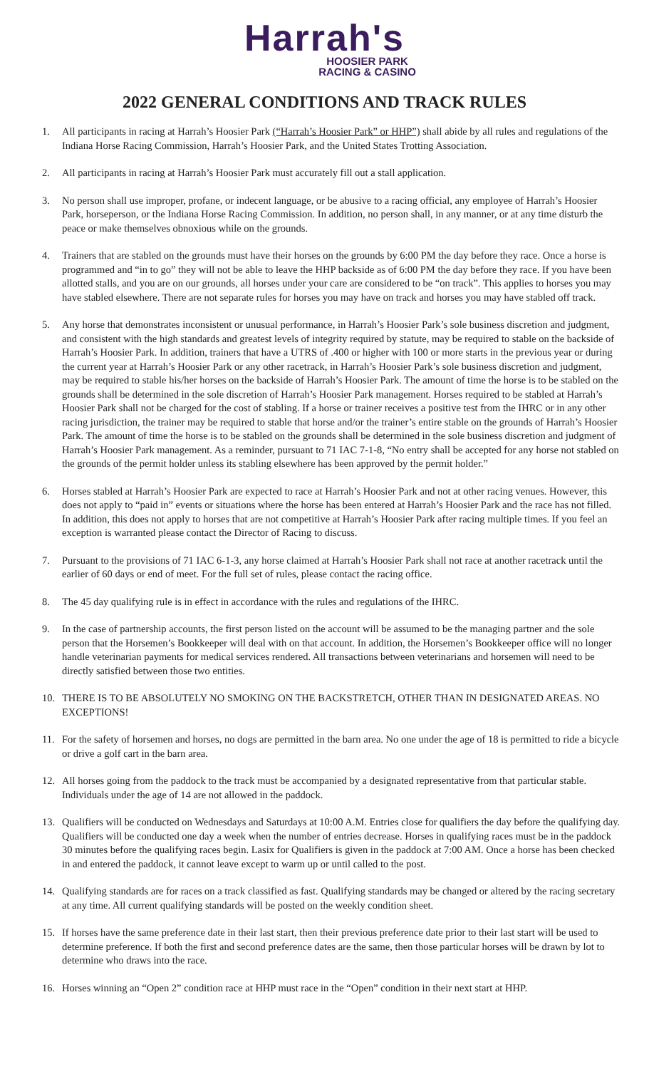Harrah's
HOOSIER PARK
RACING & CASINO
2022 GENERAL CONDITIONS AND TRACK RULES
1. All participants in racing at Harrah’s Hoosier Park (“Harrah’s Hoosier Park” or HHP”) shall abide by all rules and regulations of the Indiana Horse Racing Commission, Harrah’s Hoosier Park, and the United States Trotting Association.
2. All participants in racing at Harrah’s Hoosier Park must accurately fill out a stall application.
3. No person shall use improper, profane, or indecent language, or be abusive to a racing official, any employee of Harrah’s Hoosier Park, horseperson, or the Indiana Horse Racing Commission. In addition, no person shall, in any manner, or at any time disturb the peace or make themselves obnoxious while on the grounds.
4. Trainers that are stabled on the grounds must have their horses on the grounds by 6:00 PM the day before they race. Once a horse is programmed and “in to go” they will not be able to leave the HHP backside as of 6:00 PM the day before they race. If you have been allotted stalls, and you are on our grounds, all horses under your care are considered to be “on track”. This applies to horses you may have stabled elsewhere. There are not separate rules for horses you may have on track and horses you may have stabled off track.
5. Any horse that demonstrates inconsistent or unusual performance, in Harrah’s Hoosier Park’s sole business discretion and judgment, and consistent with the high standards and greatest levels of integrity required by statute, may be required to stable on the backside of Harrah’s Hoosier Park. In addition, trainers that have a UTRS of .400 or higher with 100 or more starts in the previous year or during the current year at Harrah’s Hoosier Park or any other racetrack, in Harrah’s Hoosier Park’s sole business discretion and judgment, may be required to stable his/her horses on the backside of Harrah’s Hoosier Park. The amount of time the horse is to be stabled on the grounds shall be determined in the sole discretion of Harrah’s Hoosier Park management. Horses required to be stabled at Harrah’s Hoosier Park shall not be charged for the cost of stabling. If a horse or trainer receives a positive test from the IHRC or in any other racing jurisdiction, the trainer may be required to stable that horse and/or the trainer’s entire stable on the grounds of Harrah’s Hoosier Park. The amount of time the horse is to be stabled on the grounds shall be determined in the sole business discretion and judgment of Harrah’s Hoosier Park management. As a reminder, pursuant to 71 IAC 7-1-8, “No entry shall be accepted for any horse not stabled on the grounds of the permit holder unless its stabling elsewhere has been approved by the permit holder.”
6. Horses stabled at Harrah’s Hoosier Park are expected to race at Harrah’s Hoosier Park and not at other racing venues. However, this does not apply to “paid in” events or situations where the horse has been entered at Harrah’s Hoosier Park and the race has not filled. In addition, this does not apply to horses that are not competitive at Harrah’s Hoosier Park after racing multiple times. If you feel an exception is warranted please contact the Director of Racing to discuss.
7. Pursuant to the provisions of 71 IAC 6-1-3, any horse claimed at Harrah’s Hoosier Park shall not race at another racetrack until the earlier of 60 days or end of meet. For the full set of rules, please contact the racing office.
8. The 45 day qualifying rule is in effect in accordance with the rules and regulations of the IHRC.
9. In the case of partnership accounts, the first person listed on the account will be assumed to be the managing partner and the sole person that the Horsemen’s Bookkeeper will deal with on that account. In addition, the Horsemen’s Bookkeeper office will no longer handle veterinarian payments for medical services rendered. All transactions between veterinarians and horsemen will need to be directly satisfied between those two entities.
10. THERE IS TO BE ABSOLUTELY NO SMOKING ON THE BACKSTRETCH, OTHER THAN IN DESIGNATED AREAS. NO EXCEPTIONS!
11. For the safety of horsemen and horses, no dogs are permitted in the barn area. No one under the age of 18 is permitted to ride a bicycle or drive a golf cart in the barn area.
12. All horses going from the paddock to the track must be accompanied by a designated representative from that particular stable. Individuals under the age of 14 are not allowed in the paddock.
13. Qualifiers will be conducted on Wednesdays and Saturdays at 10:00 A.M. Entries close for qualifiers the day before the qualifying day. Qualifiers will be conducted one day a week when the number of entries decrease. Horses in qualifying races must be in the paddock 30 minutes before the qualifying races begin. Lasix for Qualifiers is given in the paddock at 7:00 AM. Once a horse has been checked in and entered the paddock, it cannot leave except to warm up or until called to the post.
14. Qualifying standards are for races on a track classified as fast. Qualifying standards may be changed or altered by the racing secretary at any time. All current qualifying standards will be posted on the weekly condition sheet.
15. If horses have the same preference date in their last start, then their previous preference date prior to their last start will be used to determine preference. If both the first and second preference dates are the same, then those particular horses will be drawn by lot to determine who draws into the race.
16. Horses winning an “Open 2” condition race at HHP must race in the “Open” condition in their next start at HHP.